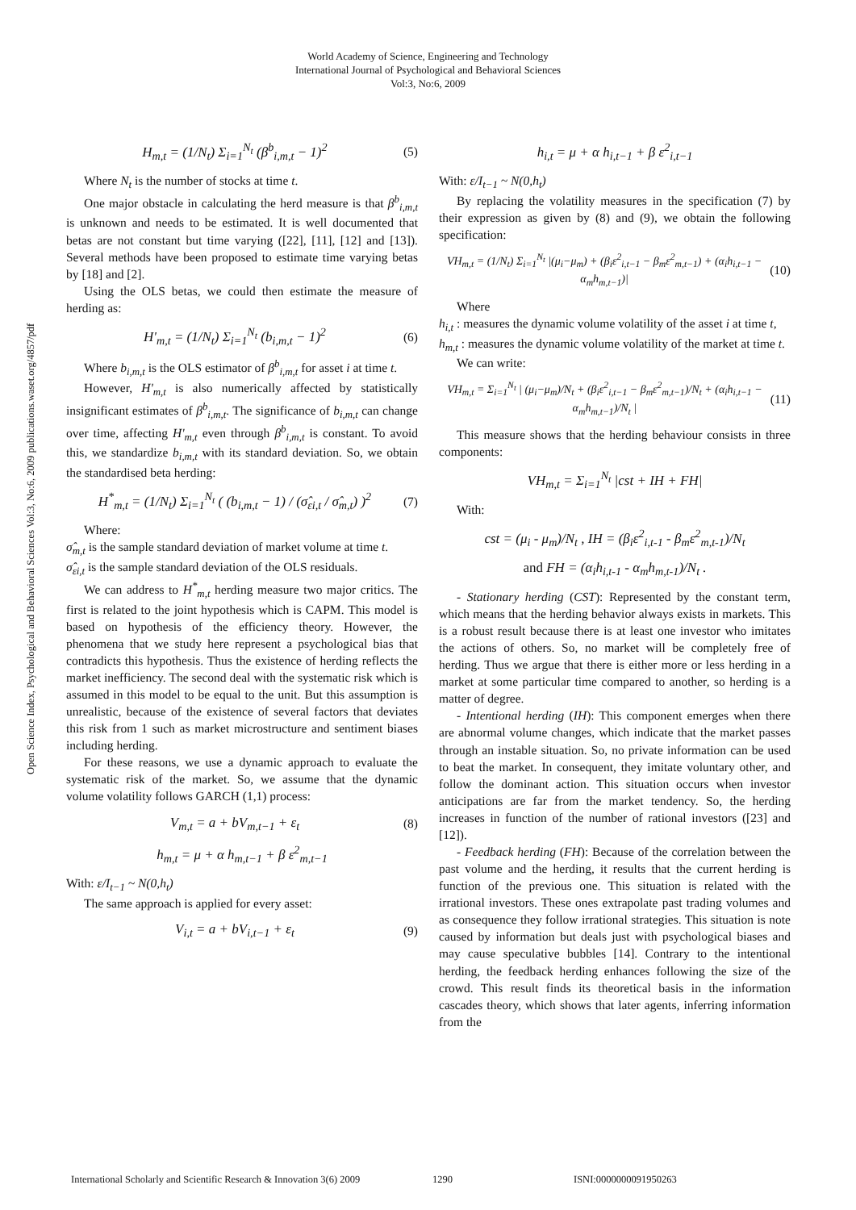World Academy of Science, Engineering and Technology
International Journal of Psychological and Behavioral Sciences
Vol:3, No:6, 2009
Open Science Index, Psychological and Behavioral Sciences Vol:3, No:6, 2009 publications.waset.org/4857/pdf
H<sub>m,t</sub> = (1/N<sub>t</sub>) Σ<sub>i=1</sub><sup>N<sub>t</sub></sup> (β<sup>b</sup><sub>i,m,t</sub> − 1)<sup>2</sup> (5)
Where N<sub>t</sub> is the number of stocks at time t.
One major obstacle in calculating the herd measure is that β<sup>b</sup><sub>i,m,t</sub> is unknown and needs to be estimated. It is well documented that betas are not constant but time varying ([22], [11], [12] and [13]). Several methods have been proposed to estimate time varying betas by [18] and [2].
Using the OLS betas, we could then estimate the measure of herding as:
H'<sub>m,t</sub> = (1/N<sub>t</sub>) Σ<sub>i=1</sub><sup>N<sub>t</sub></sup> (b<sub>i,m,t</sub> − 1)<sup>2</sup> (6)
Where b<sub>i,m,t</sub> is the OLS estimator of β<sup>b</sup><sub>i,m,t</sub> for asset i at time t.
However, H'<sub>m,t</sub> is also numerically affected by statistically insignificant estimates of β<sup>b</sup><sub>i,m,t</sub>. The significance of b<sub>i,m,t</sub> can change over time, affecting H'<sub>m,t</sub> even through β<sup>b</sup><sub>i,m,t</sub> is constant. To avoid this, we standardize b<sub>i,m,t</sub> with its standard deviation. So, we obtain the standardised beta herding:
H<sup>*</sup><sub>m,t</sub> = (1/N<sub>t</sub>) Σ<sub>i=1</sub><sup>N<sub>t</sub></sup> ( (b<sub>i,m,t</sub> − 1) / (σ̂<sub>εi,t</sub> / σ̂<sub>m,t</sub>) )<sup>2</sup> (7)
Where:
σ̂<sub>m,t</sub> is the sample standard deviation of market volume at time t.
σ̂<sub>εi,t</sub> is the sample standard deviation of the OLS residuals.
We can address to H<sup>*</sup><sub>m,t</sub> herding measure two major critics. The first is related to the joint hypothesis which is CAPM. This model is based on hypothesis of the efficiency theory. However, the phenomena that we study here represent a psychological bias that contradicts this hypothesis. Thus the existence of herding reflects the market inefficiency. The second deal with the systematic risk which is assumed in this model to be equal to the unit. But this assumption is unrealistic, because of the existence of several factors that deviates this risk from 1 such as market microstructure and sentiment biases including herding.
For these reasons, we use a dynamic approach to evaluate the systematic risk of the market. So, we assume that the dynamic volume volatility follows GARCH (1,1) process:
V<sub>m,t</sub> = a + bV<sub>m,t−1</sub> + ε<sub>t</sub> (8)
h<sub>m,t</sub> = μ + α h<sub>m,t−1</sub> + β ε<sup>2</sup><sub>m,t−1</sub>
With: ε/I<sub>t−1</sub> ~ N(0,h<sub>t</sub>)
The same approach is applied for every asset:
V<sub>i,t</sub> = a + bV<sub>i,t−1</sub> + ε<sub>t</sub> (9)
h<sub>i,t</sub> = μ + α h<sub>i,t−1</sub> + β ε<sup>2</sup><sub>i,t−1</sub>
With: ε/I<sub>t−1</sub> ~ N(0,h<sub>t</sub>)
By replacing the volatility measures in the specification (7) by their expression as given by (8) and (9), we obtain the following specification:
VH<sub>m,t</sub> = (1/N<sub>t</sub>) Σ<sub>i=1</sub><sup>N<sub>t</sub></sup> |(μ<sub>i</sub>−μ<sub>m</sub>) + (β<sub>i</sub>ε<sup>2</sup><sub>i,t−1</sub> − β<sub>m</sub>ε<sup>2</sup><sub>m,t−1</sub>) + (α<sub>i</sub>h<sub>i,t−1</sub> − α<sub>m</sub>h<sub>m,t−1</sub>)| (10)
Where
h<sub>i,t</sub> : measures the dynamic volume volatility of the asset i at time t,
h<sub>m,t</sub> : measures the dynamic volume volatility of the market at time t.
We can write:
VH<sub>m,t</sub> = Σ<sub>i=1</sub><sup>N<sub>t</sub></sup> | (μ<sub>i</sub>−μ<sub>m</sub>)/N<sub>t</sub> + (β<sub>i</sub>ε<sup>2</sup><sub>i,t−1</sub> − β<sub>m</sub>ε<sup>2</sup><sub>m,t−1</sub>)/N<sub>t</sub> + (α<sub>i</sub>h<sub>i,t−1</sub> − α<sub>m</sub>h<sub>m,t−1</sub>)/N<sub>t</sub> | (11)
This measure shows that the herding behaviour consists in three components:
VH<sub>m,t</sub> = Σ<sub>i=1</sub><sup>N<sub>t</sub></sup> |cst + IH + FH|
With:
cst = (μ<sub>i</sub> - μ<sub>m</sub>)/N<sub>t</sub> , IH = (β<sub>i</sub>ε<sup>2</sup><sub>i,t-1</sub> - β<sub>m</sub>ε<sup>2</sup><sub>m,t-1</sub>)/N<sub>t</sub>
and FH = (α<sub>i</sub>h<sub>i,t-1</sub> - α<sub>m</sub>h<sub>m,t-1</sub>)/N<sub>t</sub> .
- Stationary herding (CST): Represented by the constant term, which means that the herding behavior always exists in markets. This is a robust result because there is at least one investor who imitates the actions of others. So, no market will be completely free of herding. Thus we argue that there is either more or less herding in a market at some particular time compared to another, so herding is a matter of degree.
- Intentional herding (IH): This component emerges when there are abnormal volume changes, which indicate that the market passes through an instable situation. So, no private information can be used to beat the market. In consequent, they imitate voluntary other, and follow the dominant action. This situation occurs when investor anticipations are far from the market tendency. So, the herding increases in function of the number of rational investors ([23] and [12]).
- Feedback herding (FH): Because of the correlation between the past volume and the herding, it results that the current herding is function of the previous one. This situation is related with the irrational investors. These ones extrapolate past trading volumes and as consequence they follow irrational strategies. This situation is note caused by information but deals just with psychological biases and may cause speculative bubbles [14]. Contrary to the intentional herding, the feedback herding enhances following the size of the crowd. This result finds its theoretical basis in the information cascades theory, which shows that later agents, inferring information from the
International Scholarly and Scientific Research & Innovation 3(6) 2009 1290 ISNI:0000000091950263